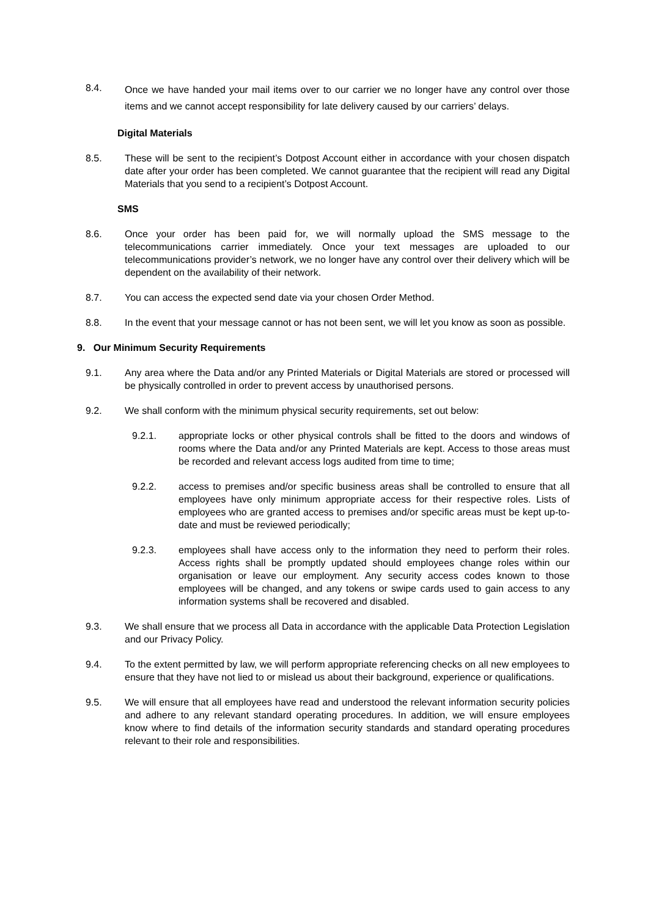8.4.
Once we have handed your mail items over to our carrier we no longer have any control over those items and we cannot accept responsibility for late delivery caused by our carriers’ delays.
Digital Materials
8.5. These will be sent to the recipient’s Dotpost Account either in accordance with your chosen dispatch date after your order has been completed. We cannot guarantee that the recipient will read any Digital Materials that you send to a recipient’s Dotpost Account.
SMS
8.6. Once your order has been paid for, we will normally upload the SMS message to the telecommunications carrier immediately. Once your text messages are uploaded to our telecommunications provider’s network, we no longer have any control over their delivery which will be dependent on the availability of their network.
8.7. You can access the expected send date via your chosen Order Method.
8.8. In the event that your message cannot or has not been sent, we will let you know as soon as possible.
9. Our Minimum Security Requirements
9.1. Any area where the Data and/or any Printed Materials or Digital Materials are stored or processed will be physically controlled in order to prevent access by unauthorised persons.
9.2. We shall conform with the minimum physical security requirements, set out below:
9.2.1. appropriate locks or other physical controls shall be fitted to the doors and windows of rooms where the Data and/or any Printed Materials are kept. Access to those areas must be recorded and relevant access logs audited from time to time;
9.2.2. access to premises and/or specific business areas shall be controlled to ensure that all employees have only minimum appropriate access for their respective roles. Lists of employees who are granted access to premises and/or specific areas must be kept up-to-date and must be reviewed periodically;
9.2.3. employees shall have access only to the information they need to perform their roles. Access rights shall be promptly updated should employees change roles within our organisation or leave our employment. Any security access codes known to those employees will be changed, and any tokens or swipe cards used to gain access to any information systems shall be recovered and disabled.
9.3. We shall ensure that we process all Data in accordance with the applicable Data Protection Legislation and our Privacy Policy.
9.4. To the extent permitted by law, we will perform appropriate referencing checks on all new employees to ensure that they have not lied to or mislead us about their background, experience or qualifications.
9.5. We will ensure that all employees have read and understood the relevant information security policies and adhere to any relevant standard operating procedures. In addition, we will ensure employees know where to find details of the information security standards and standard operating procedures relevant to their role and responsibilities.